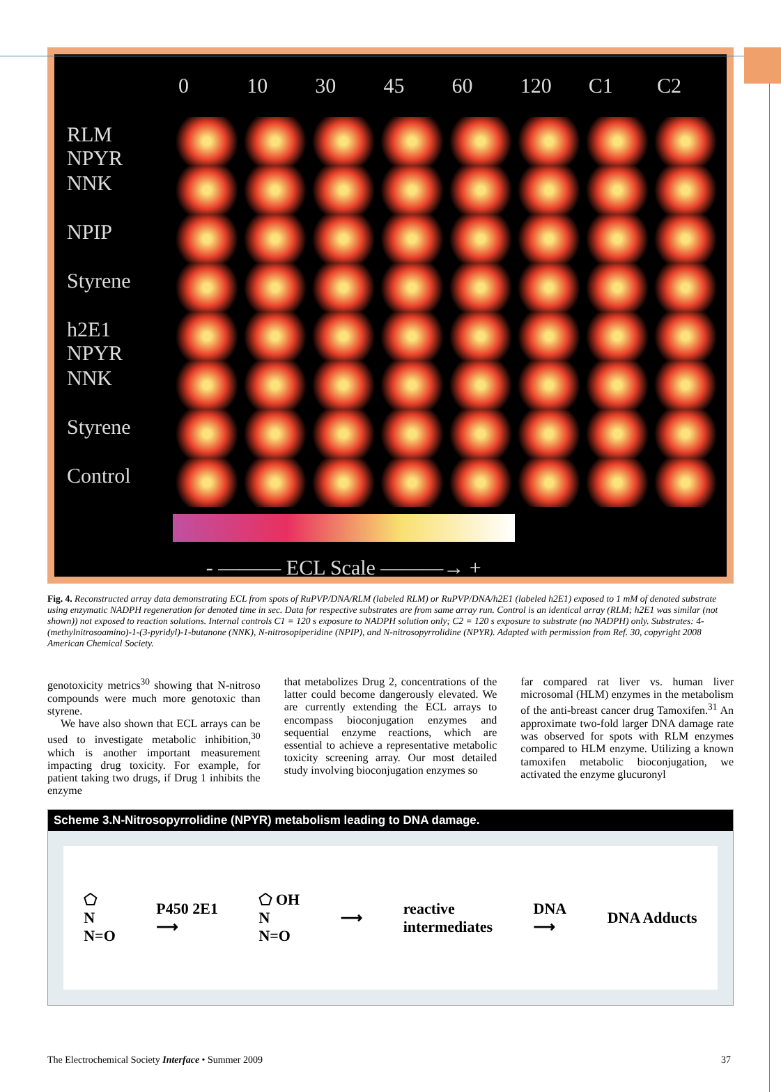0
10
30
45
60
120
C1
C2
RLM NPYR
NNK
NPIP
Styrene
h2E1 NPYR
NNK
Styrene
Control
- ——— ECL Scale ———→ +
Fig. 4. Reconstructed array data demonstrating ECL from spots of RuPVP/DNA/RLM (labeled RLM) or RuPVP/DNA/h2E1 (labeled h2E1) exposed to 1 mM of denoted substrate using enzymatic NADPH regeneration for denoted time in sec. Data for respective substrates are from same array run. Control is an identical array (RLM; h2E1 was similar (not shown)) not exposed to reaction solutions. Internal controls C1 = 120 s exposure to NADPH solution only; C2 = 120 s exposure to substrate (no NADPH) only. Substrates: 4-(methylnitrosoamino)-1-(3-pyridyl)-1-butanone (NNK), N-nitrosopiperidine (NPIP), and N-nitrosopyrrolidine (NPYR). Adapted with permission from Ref. 30, copyright 2008 American Chemical Society.
genotoxicity metrics<sup>30</sup> showing that N-nitroso compounds were much more genotoxic than styrene.
We have also shown that ECL arrays can be used to investigate metabolic inhibition,<sup>30</sup> which is another important measurement impacting drug toxicity. For example, for patient taking two drugs, if Drug 1 inhibits the enzyme
that metabolizes Drug 2, concentrations of the latter could become dangerously elevated. We are currently extending the ECL arrays to encompass bioconjugation enzymes and sequential enzyme reactions, which are essential to achieve a representative metabolic toxicity screening array. Our most detailed study involving bioconjugation enzymes so
far compared rat liver vs. human liver microsomal (HLM) enzymes in the metabolism of the anti-breast cancer drug Tamoxifen.<sup>31</sup> An approximate two-fold larger DNA damage rate was observed for spots with RLM enzymes compared to HLM enzyme. Utilizing a known tamoxifen metabolic bioconjugation, we activated the enzyme glucuronyl
Scheme 3.N-Nitrosopyrrolidine (NPYR) metabolism leading to DNA damage.
⬠
N
N=O P450 2E1
⟶ ⬠ OH
N
N=O ⟶ reactive
intermediates DNA
⟶ DNA Adducts
The Electrochemical Society Interface • Summer 2009 37